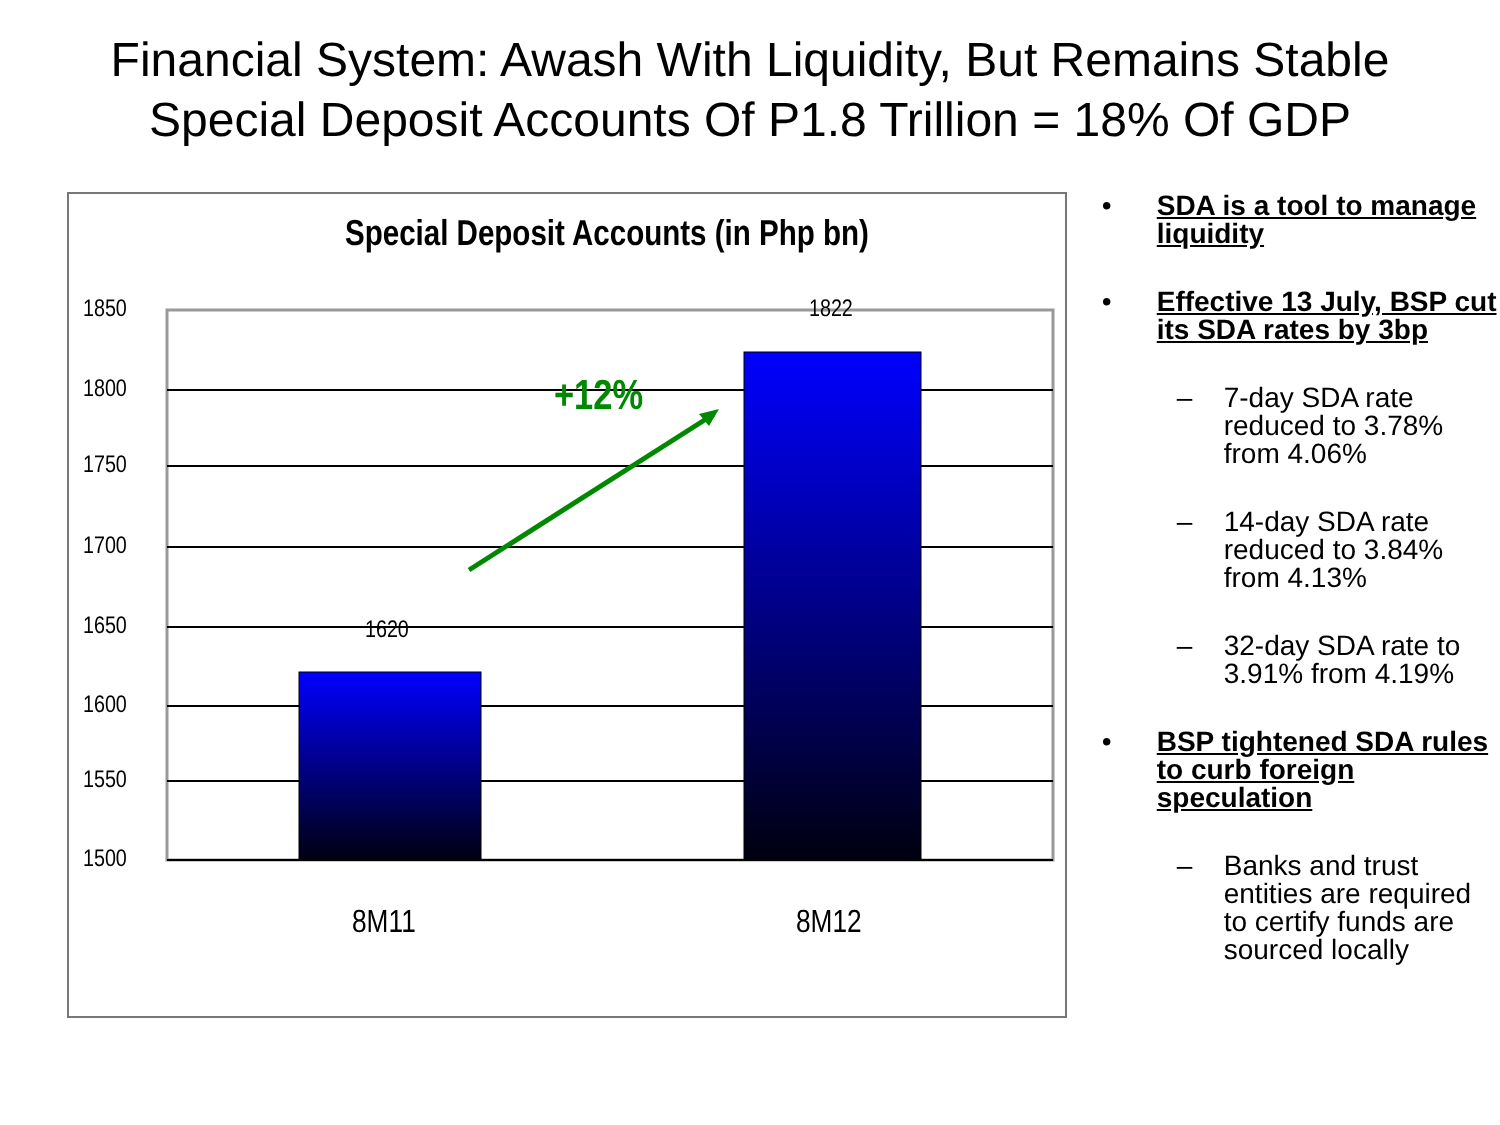Financial System: Awash With Liquidity, But Remains Stable
Special Deposit Accounts Of P1.8 Trillion = 18% Of GDP
Special Deposit Accounts (in Php bn)
1850
1800
1750
1700
1650
1600
1550
1500
1822
1620
+12%
8M11 8M12
• SDA is a tool to manage liquidity
• Effective 13 July, BSP cut its SDA rates by 3bp
– 7-day SDA rate reduced to 3.78% from 4.06%
– 14-day SDA rate reduced to 3.84% from 4.13%
– 32-day SDA rate to 3.91% from 4.19%
• BSP tightened SDA rules to curb foreign speculation
– Banks and trust entities are required to certify funds are sourced locally